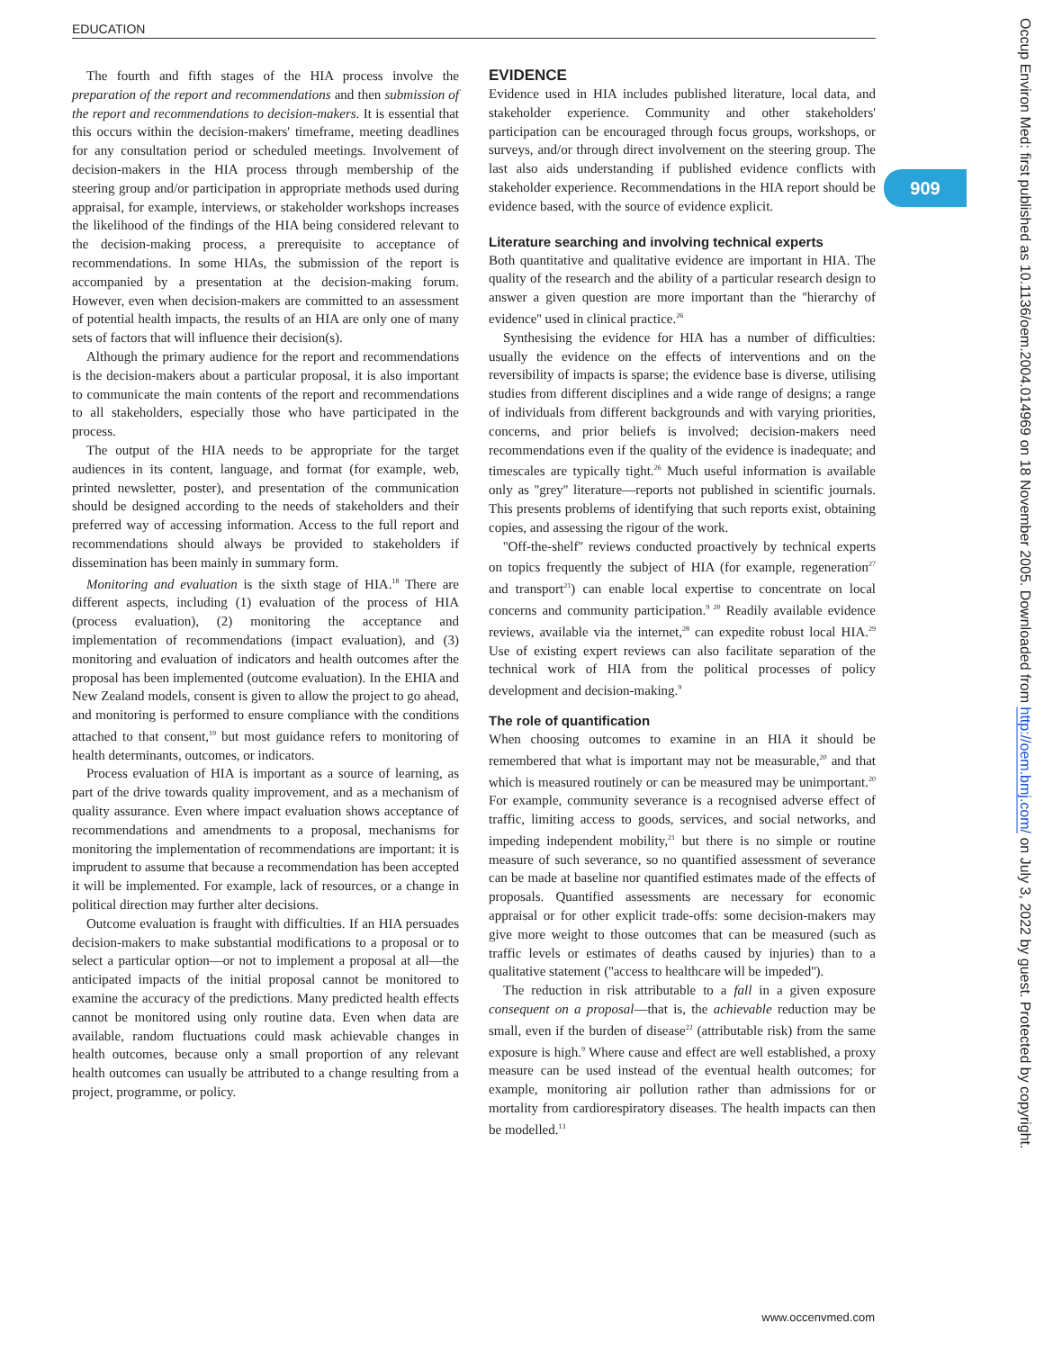EDUCATION
909
The fourth and fifth stages of the HIA process involve the preparation of the report and recommendations and then submission of the report and recommendations to decision-makers. It is essential that this occurs within the decision-makers' timeframe, meeting deadlines for any consultation period or scheduled meetings. Involvement of decision-makers in the HIA process through membership of the steering group and/or participation in appropriate methods used during appraisal, for example, interviews, or stakeholder workshops increases the likelihood of the findings of the HIA being considered relevant to the decision-making process, a prerequisite to acceptance of recommendations. In some HIAs, the submission of the report is accompanied by a presentation at the decision-making forum. However, even when decision-makers are committed to an assessment of potential health impacts, the results of an HIA are only one of many sets of factors that will influence their decision(s).
Although the primary audience for the report and recommendations is the decision-makers about a particular proposal, it is also important to communicate the main contents of the report and recommendations to all stakeholders, especially those who have participated in the process.
The output of the HIA needs to be appropriate for the target audiences in its content, language, and format (for example, web, printed newsletter, poster), and presentation of the communication should be designed according to the needs of stakeholders and their preferred way of accessing information. Access to the full report and recommendations should always be provided to stakeholders if dissemination has been mainly in summary form.
Monitoring and evaluation is the sixth stage of HIA.<sup>18</sup> There are different aspects, including (1) evaluation of the process of HIA (process evaluation), (2) monitoring the acceptance and implementation of recommendations (impact evaluation), and (3) monitoring and evaluation of indicators and health outcomes after the proposal has been implemented (outcome evaluation). In the EHIA and New Zealand models, consent is given to allow the project to go ahead, and monitoring is performed to ensure compliance with the conditions attached to that consent,<sup>19</sup> but most guidance refers to monitoring of health determinants, outcomes, or indicators.
Process evaluation of HIA is important as a source of learning, as part of the drive towards quality improvement, and as a mechanism of quality assurance. Even where impact evaluation shows acceptance of recommendations and amendments to a proposal, mechanisms for monitoring the implementation of recommendations are important: it is imprudent to assume that because a recommendation has been accepted it will be implemented. For example, lack of resources, or a change in political direction may further alter decisions.
Outcome evaluation is fraught with difficulties. If an HIA persuades decision-makers to make substantial modifications to a proposal or to select a particular option—or not to implement a proposal at all—the anticipated impacts of the initial proposal cannot be monitored to examine the accuracy of the predictions. Many predicted health effects cannot be monitored using only routine data. Even when data are available, random fluctuations could mask achievable changes in health outcomes, because only a small proportion of any relevant health outcomes can usually be attributed to a change resulting from a project, programme, or policy.
EVIDENCE
Evidence used in HIA includes published literature, local data, and stakeholder experience. Community and other stakeholders' participation can be encouraged through focus groups, workshops, or surveys, and/or through direct involvement on the steering group. The last also aids understanding if published evidence conflicts with stakeholder experience. Recommendations in the HIA report should be evidence based, with the source of evidence explicit.
Literature searching and involving technical experts
Both quantitative and qualitative evidence are important in HIA. The quality of the research and the ability of a particular research design to answer a given question are more important than the ''hierarchy of evidence'' used in clinical practice.<sup>26</sup>
Synthesising the evidence for HIA has a number of difficulties: usually the evidence on the effects of interventions and on the reversibility of impacts is sparse; the evidence base is diverse, utilising studies from different disciplines and a wide range of designs; a range of individuals from different backgrounds and with varying priorities, concerns, and prior beliefs is involved; decision-makers need recommendations even if the quality of the evidence is inadequate; and timescales are typically tight.<sup>26</sup> Much useful information is available only as ''grey'' literature—reports not published in scientific journals. This presents problems of identifying that such reports exist, obtaining copies, and assessing the rigour of the work.
''Off-the-shelf'' reviews conducted proactively by technical experts on topics frequently the subject of HIA (for example, regeneration<sup>27</sup> and transport<sup>21</sup>) can enable local expertise to concentrate on local concerns and community participation.<sup>9 20</sup> Readily available evidence reviews, available via the internet,<sup>28</sup> can expedite robust local HIA.<sup>29</sup> Use of existing expert reviews can also facilitate separation of the technical work of HIA from the political processes of policy development and decision-making.<sup>9</sup>
The role of quantification
When choosing outcomes to examine in an HIA it should be remembered that what is important may not be measurable,<sup>20</sup> and that which is measured routinely or can be measured may be unimportant.<sup>20</sup> For example, community severance is a recognised adverse effect of traffic, limiting access to goods, services, and social networks, and impeding independent mobility,<sup>21</sup> but there is no simple or routine measure of such severance, so no quantified assessment of severance can be made at baseline nor quantified estimates made of the effects of proposals. Quantified assessments are necessary for economic appraisal or for other explicit trade-offs: some decision-makers may give more weight to those outcomes that can be measured (such as traffic levels or estimates of deaths caused by injuries) than to a qualitative statement (''access to healthcare will be impeded'').
The reduction in risk attributable to a fall in a given exposure consequent on a proposal—that is, the achievable reduction may be small, even if the burden of disease<sup>22</sup> (attributable risk) from the same exposure is high.<sup>9</sup> Where cause and effect are well established, a proxy measure can be used instead of the eventual health outcomes; for example, monitoring air pollution rather than admissions for or mortality from cardiorespiratory diseases. The health impacts can then be modelled.<sup>13</sup>
www.occenvmed.com
Occup Environ Med: first published as 10.1136/oem.2004.014969 on 18 November 2005. Downloaded from http://oem.bmj.com/ on July 3, 2022 by guest. Protected by copyright.